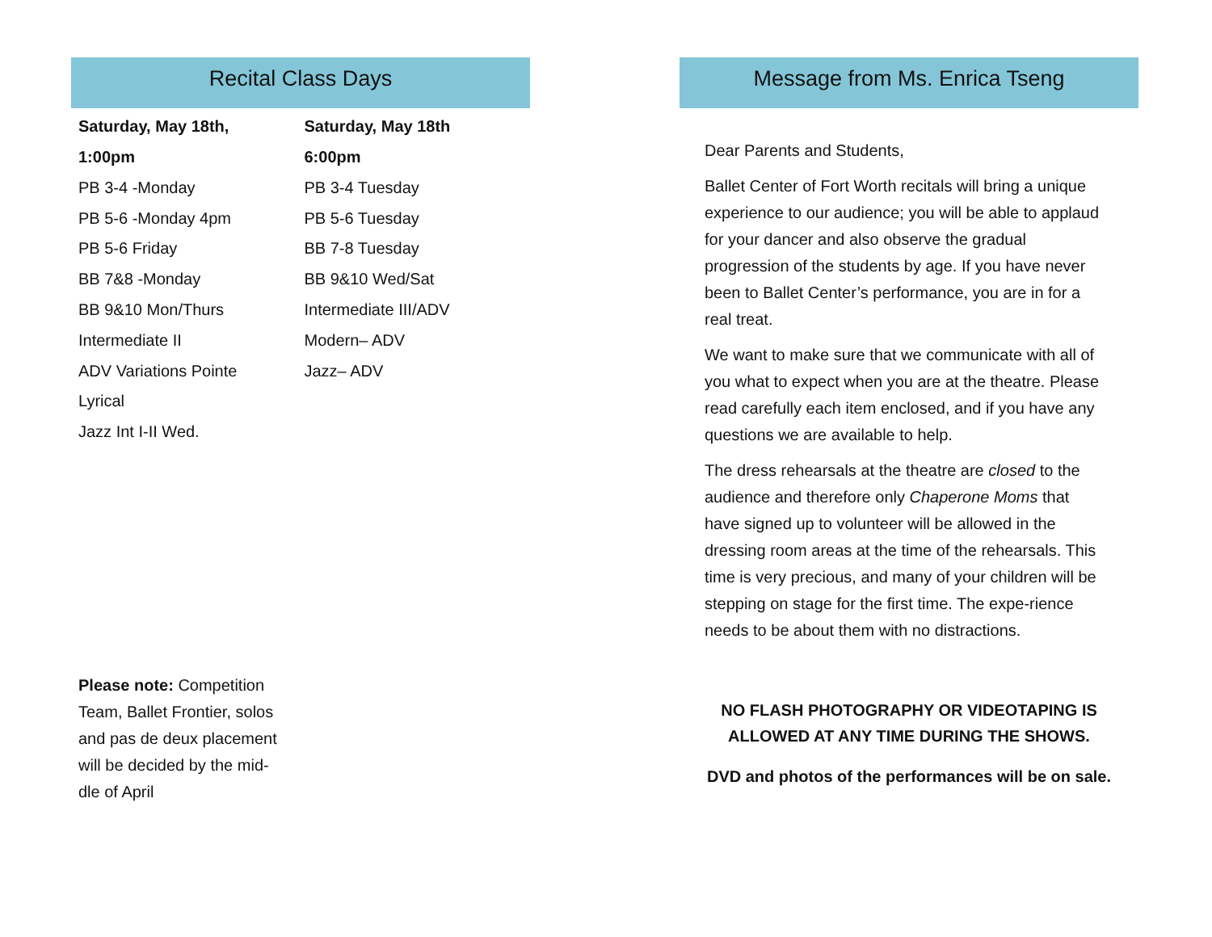Recital Class Days
Saturday, May 18th,
1:00pm
PB 3-4 -Monday
PB 5-6 -Monday 4pm
PB 5-6 Friday
BB 7&8 -Monday
BB 9&10 Mon/Thurs
Intermediate II
ADV Variations Pointe
Lyrical
Jazz Int I-II Wed.
Saturday, May 18th
6:00pm
PB 3-4 Tuesday
PB 5-6 Tuesday
BB 7-8 Tuesday
BB 9&10 Wed/Sat
Intermediate III/ADV
Modern– ADV
Jazz– ADV
Please note: Competition Team, Ballet Frontier, solos and pas de deux placement will be decided by the mid-dle of April
Message from Ms. Enrica Tseng
Dear Parents and Students,
Ballet Center of Fort Worth recitals will bring a unique experience to our audience; you will be able to applaud for your dancer and also observe the gradual progression of the students by age. If you have never been to Ballet Center’s performance, you are in for a real treat.
We want to make sure that we communicate with all of you what to expect when you are at the theatre. Please read carefully each item enclosed, and if you have any questions we are available to help.
The dress rehearsals at the theatre are closed to the audience and therefore only Chaperone Moms that have signed up to volunteer will be allowed in the dressing room areas at the time of the rehearsals. This time is very precious, and many of your children will be stepping on stage for the first time. The expe-rience needs to be about them with no distractions.
NO FLASH PHOTOGRAPHY OR VIDEOTAPING IS ALLOWED AT ANY TIME DURING THE SHOWS.
DVD and photos of the performances will be on sale.